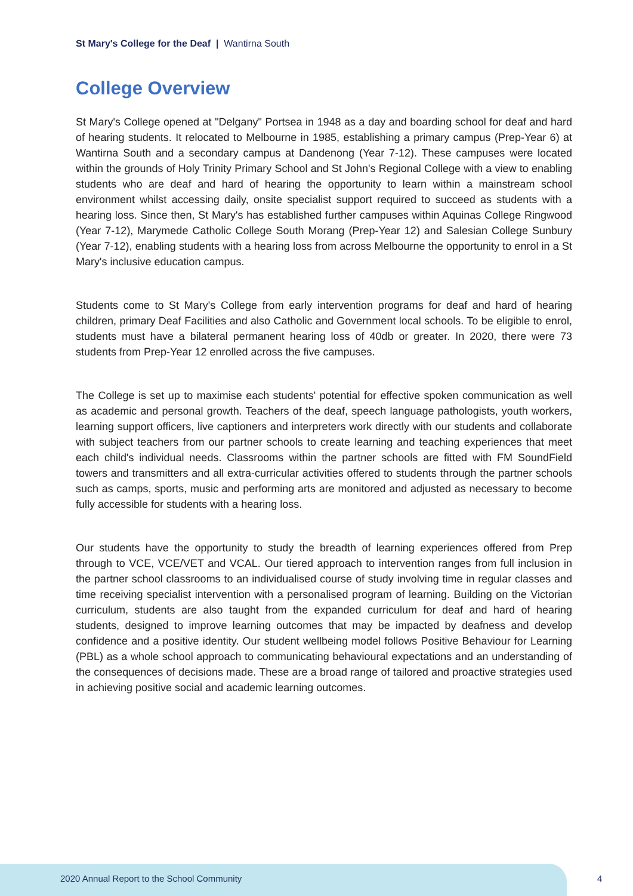St Mary's College for the Deaf | Wantirna South
College Overview
St Mary's College opened at "Delgany" Portsea in 1948 as a day and boarding school for deaf and hard of hearing students. It relocated to Melbourne in 1985, establishing a primary campus (Prep-Year 6) at Wantirna South and a secondary campus at Dandenong (Year 7-12). These campuses were located within the grounds of Holy Trinity Primary School and St John's Regional College with a view to enabling students who are deaf and hard of hearing the opportunity to learn within a mainstream school environment whilst accessing daily, onsite specialist support required to succeed as students with a hearing loss. Since then, St Mary's has established further campuses within Aquinas College Ringwood (Year 7-12), Marymede Catholic College South Morang (Prep-Year 12) and Salesian College Sunbury (Year 7-12), enabling students with a hearing loss from across Melbourne the opportunity to enrol in a St Mary's inclusive education campus.
Students come to St Mary's College from early intervention programs for deaf and hard of hearing children, primary Deaf Facilities and also Catholic and Government local schools. To be eligible to enrol, students must have a bilateral permanent hearing loss of 40db or greater. In 2020, there were 73 students from Prep-Year 12 enrolled across the five campuses.
The College is set up to maximise each students' potential for effective spoken communication as well as academic and personal growth. Teachers of the deaf, speech language pathologists, youth workers, learning support officers, live captioners and interpreters work directly with our students and collaborate with subject teachers from our partner schools to create learning and teaching experiences that meet each child's individual needs. Classrooms within the partner schools are fitted with FM SoundField towers and transmitters and all extra-curricular activities offered to students through the partner schools such as camps, sports, music and performing arts are monitored and adjusted as necessary to become fully accessible for students with a hearing loss.
Our students have the opportunity to study the breadth of learning experiences offered from Prep through to VCE, VCE/VET and VCAL. Our tiered approach to intervention ranges from full inclusion in the partner school classrooms to an individualised course of study involving time in regular classes and time receiving specialist intervention with a personalised program of learning. Building on the Victorian curriculum, students are also taught from the expanded curriculum for deaf and hard of hearing students, designed to improve learning outcomes that may be impacted by deafness and develop confidence and a positive identity. Our student wellbeing model follows Positive Behaviour for Learning (PBL) as a whole school approach to communicating behavioural expectations and an understanding of the consequences of decisions made. These are a broad range of tailored and proactive strategies used in achieving positive social and academic learning outcomes.
2020 Annual Report to the School Community
4